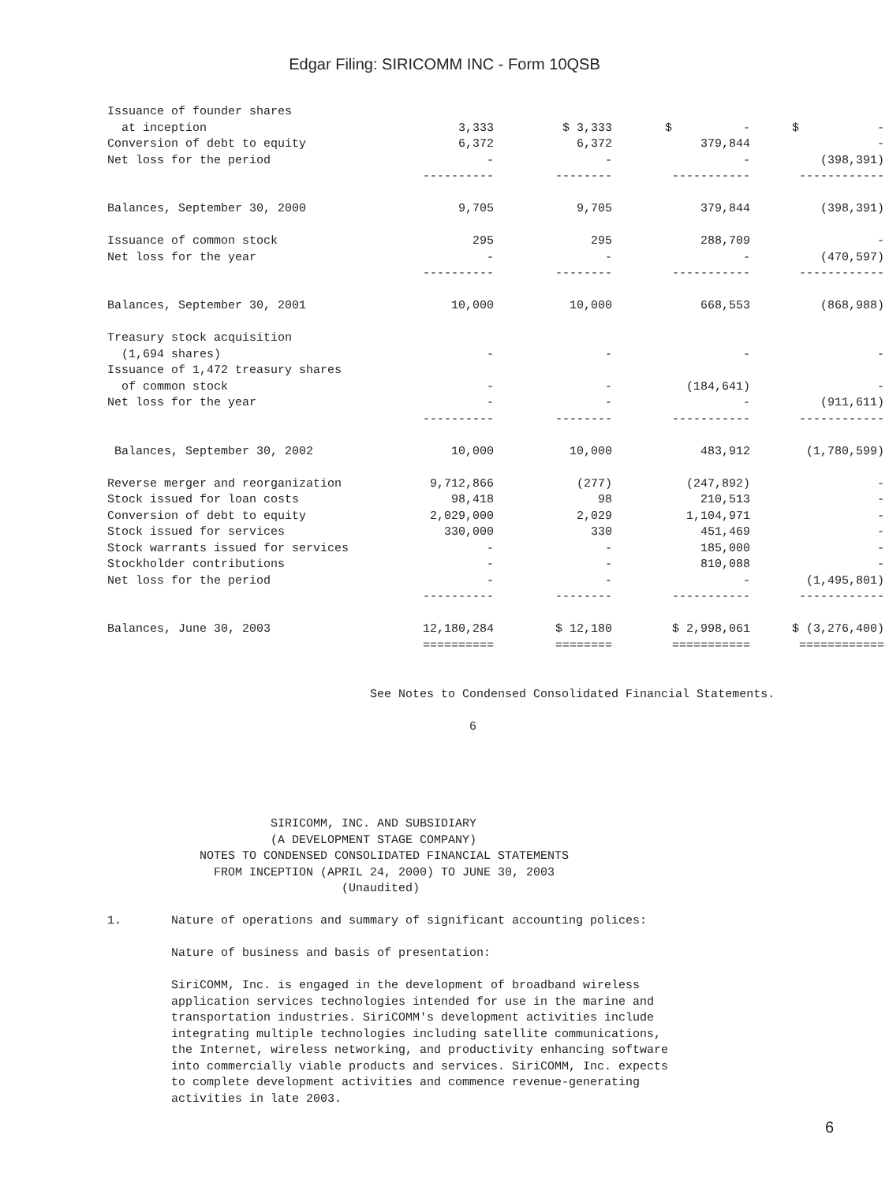Edgar Filing: SIRICOMM INC - Form 10QSB
| Issuance of founder shares | | | | |
| at inception | 3,333 | $ 3,333 | $ - | $ - |
| Conversion of debt to equity | 6,372 | 6,372 | 379,844 | - |
| Net loss for the period | - | - | - | (398,391) |
| | ---------- | -------- | ----------- | ------------ |
| Balances, September 30, 2000 | 9,705 | 9,705 | 379,844 | (398,391) |
| Issuance of common stock | 295 | 295 | 288,709 | - |
| Net loss for the year | - | - | - | (470,597) |
| | ---------- | -------- | ----------- | ------------ |
| Balances, September 30, 2001 | 10,000 | 10,000 | 668,553 | (868,988) |
| Treasury stock acquisition | | | | |
| (1,694 shares) | - | - | - | - |
| Issuance of 1,472 treasury shares | | | | |
| of common stock | - | - | (184,641) | - |
| Net loss for the year | - | - | - | (911,611) |
| | ---------- | -------- | ----------- | ------------ |
| Balances, September 30, 2002 | 10,000 | 10,000 | 483,912 | (1,780,599) |
| Reverse merger and reorganization | 9,712,866 | (277) | (247,892) | - |
| Stock issued for loan costs | 98,418 | 98 | 210,513 | - |
| Conversion of debt to equity | 2,029,000 | 2,029 | 1,104,971 | - |
| Stock issued for services | 330,000 | 330 | 451,469 | - |
| Stock warrants issued for services | - | - | 185,000 | - |
| Stockholder contributions | - | - | 810,088 | - |
| Net loss for the period | - | - | - | (1,495,801) |
| | ---------- | -------- | ----------- | ------------ |
| Balances, June 30, 2003 | 12,180,284 | $ 12,180 | $ 2,998,061 | $ (3,276,400) |
| | ========== | ======== | =========== | ============ |
                                     See Notes to Condensed Consolidated Financial Statements.

                                                   6





                       SIRICOMM, INC. AND SUBSIDIARY
                       (A DEVELOPMENT STAGE COMPANY)
             NOTES TO CONDENSED CONSOLIDATED FINANCIAL STATEMENTS
               FROM INCEPTION (APRIL 24, 2000) TO JUNE 30, 2003
                                 (Unaudited)

1.       Nature of operations and summary of significant accounting polices:

         Nature of business and basis of presentation:

         SiriCOMM, Inc. is engaged in the development of broadband wireless
         application services technologies intended for use in the marine and
         transportation industries. SiriCOMM's development activities include
         integrating multiple technologies including satellite communications,
         the Internet, wireless networking, and productivity enhancing software
         into commercially viable products and services. SiriCOMM, Inc. expects
         to complete development activities and commence revenue-generating
         activities in late 2003.
6